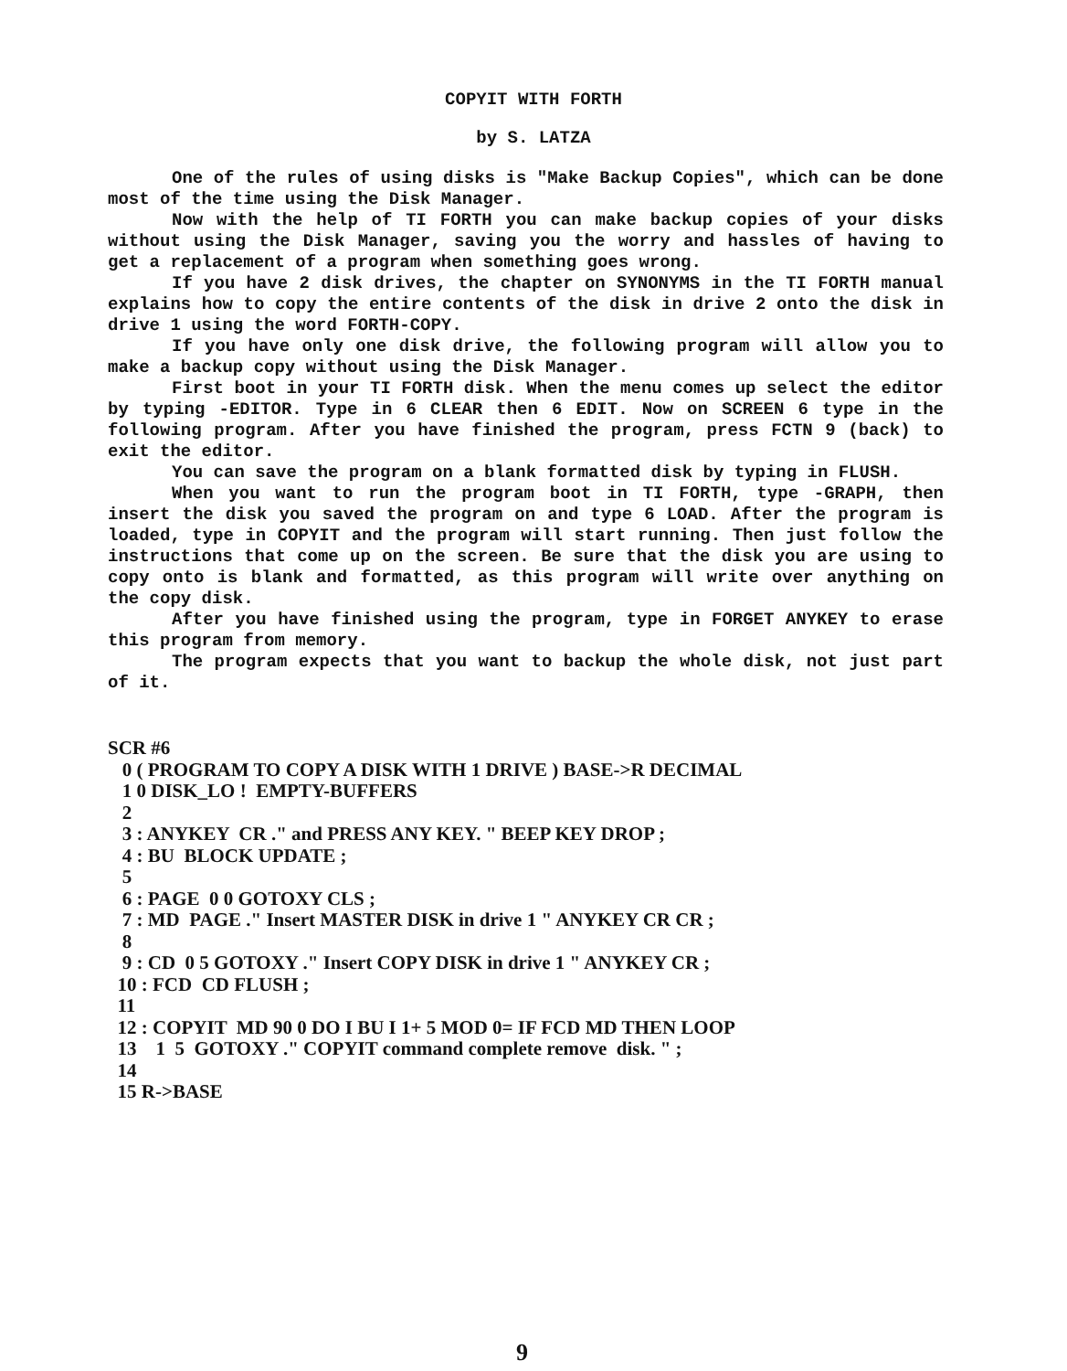COPYIT WITH FORTH
by S. LATZA
One of the rules of using disks is "Make Backup Copies", which can be done most of the time using the Disk Manager.
Now with the help of TI FORTH you can make backup copies of your disks without using the Disk Manager, saving you the worry and hassles of having to get a replacement of a program when something goes wrong.
If you have 2 disk drives, the chapter on SYNONYMS in the TI FORTH manual explains how to copy the entire contents of the disk in drive 2 onto the disk in drive 1 using the word FORTH-COPY.
If you have only one disk drive, the following program will allow you to make a backup copy without using the Disk Manager.
First boot in your TI FORTH disk. When the menu comes up select the editor by typing -EDITOR. Type in 6 CLEAR then 6 EDIT. Now on SCREEN 6 type in the following program. After you have finished the program, press FCTN 9 (back) to exit the editor.
You can save the program on a blank formatted disk by typing in FLUSH.
When you want to run the program boot in TI FORTH, type -GRAPH, then insert the disk you saved the program on and type 6 LOAD. After the program is loaded, type in COPYIT and the program will start running. Then just follow the instructions that come up on the screen. Be sure that the disk you are using to copy onto is blank and formatted, as this program will write over anything on the copy disk.
After you have finished using the program, type in FORGET ANYKEY to erase this program from memory.
The program expects that you want to backup the whole disk, not just part of it.
SCR #6 0 ( PROGRAM TO COPY A DISK WITH 1 DRIVE ) BASE->R DECIMAL 1 0 DISK_LO ! EMPTY-BUFFERS 2 3 : ANYKEY CR ." and PRESS ANY KEY. " BEEP KEY DROP ; 4 : BU BLOCK UPDATE ; 5 6 : PAGE 0 0 GOTOXY CLS ; 7 : MD PAGE ." Insert MASTER DISK in drive 1 " ANYKEY CR CR ; 8 9 : CD 0 5 GOTOXY ." Insert COPY DISK in drive 1 " ANYKEY CR ; 10 : FCD CD FLUSH ; 11 12 : COPYIT MD 90 0 DO I BU I 1+ 5 MOD 0= IF FCD MD THEN LOOP 13 1 5 GOTOXY ." COPYIT command complete remove disk. " ; 14 15 R->BASE
9